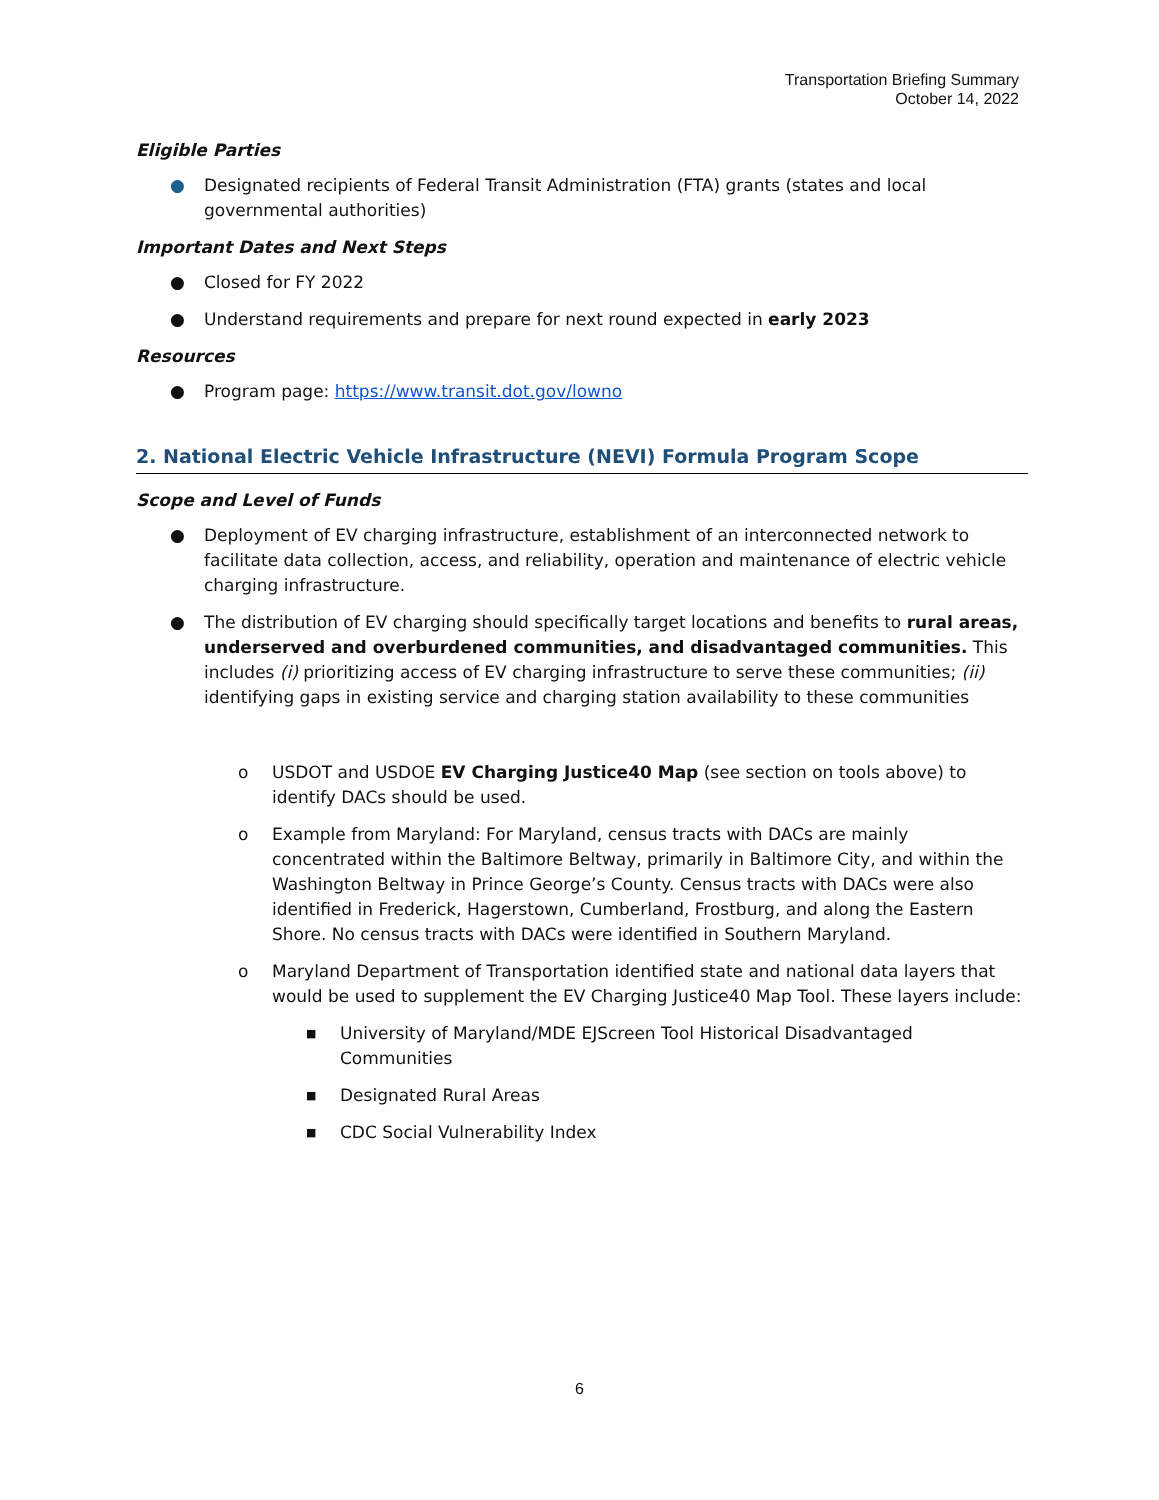Transportation Briefing Summary
October 14, 2022
Eligible Parties
● Designated recipients of Federal Transit Administration (FTA) grants (states and local governmental authorities)
Important Dates and Next Steps
● Closed for FY 2022
● Understand requirements and prepare for next round expected in early 2023
Resources
● Program page: https://www.transit.dot.gov/lowno
2. National Electric Vehicle Infrastructure (NEVI) Formula Program Scope
Scope and Level of Funds
● Deployment of EV charging infrastructure, establishment of an interconnected network to facilitate data collection, access, and reliability, operation and maintenance of electric vehicle charging infrastructure.
● The distribution of EV charging should specifically target locations and benefits to rural areas, underserved and overburdened communities, and disadvantaged communities. This includes (i) prioritizing access of EV charging infrastructure to serve these communities; (ii) identifying gaps in existing service and charging station availability to these communities
o USDOT and USDOE EV Charging Justice40 Map (see section on tools above) to identify DACs should be used.
o Example from Maryland: For Maryland, census tracts with DACs are mainly concentrated within the Baltimore Beltway, primarily in Baltimore City, and within the Washington Beltway in Prince George’s County. Census tracts with DACs were also identified in Frederick, Hagerstown, Cumberland, Frostburg, and along the Eastern Shore. No census tracts with DACs were identified in Southern Maryland.
o Maryland Department of Transportation identified state and national data layers that would be used to supplement the EV Charging Justice40 Map Tool. These layers include:
■ University of Maryland/MDE EJScreen Tool Historical Disadvantaged Communities
■ Designated Rural Areas
■ CDC Social Vulnerability Index
6